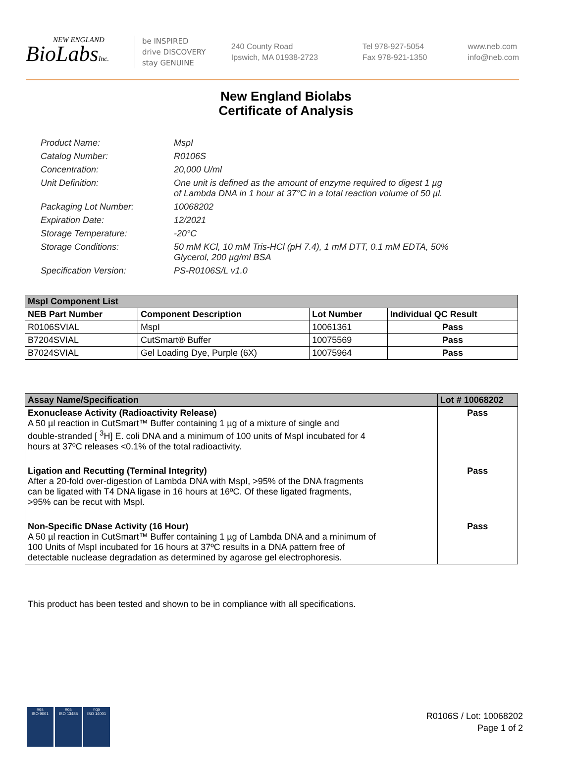NEW ENGLAND
BioLabsInc.
be INSPIRED
drive DISCOVERY
stay GENUINE
240 County Road
Ipswich, MA 01938-2723
Tel 978-927-5054
Fax 978-921-1350
www.neb.com
info@neb.com
New England Biolabs
Certificate of Analysis
Product Name: MspI
Catalog Number: R0106S
Concentration: 20,000 U/ml
Unit Definition: One unit is defined as the amount of enzyme required to digest 1 µg
of Lambda DNA in 1 hour at 37°C in a total reaction volume of 50 µl.
Packaging Lot Number: 10068202
Expiration Date: 12/2021
Storage Temperature: -20°C
Storage Conditions: 50 mM KCl, 10 mM Tris-HCl (pH 7.4), 1 mM DTT, 0.1 mM EDTA, 50%
Glycerol, 200 µg/ml BSA
Specification Version: PS-R0106S/L v1.0
| MspI Component List | | | |
| NEB Part Number | Component Description | Lot Number | Individual QC Result |
| R0106SVIAL | MspI | 10061361 | Pass |
| B7204SVIAL | CutSmart® Buffer | 10075569 | Pass |
| B7024SVIAL | Gel Loading Dye, Purple (6X) | 10075964 | Pass |
| Assay Name/Specification | Lot # 10068202 |
| --- | --- |
| Exonuclease Activity (Radioactivity Release) A 50 µl reaction in CutSmart™ Buffer containing 1 µg of a mixture of single and double-stranded [ <sup>3</sup>H] E. coli DNA and a minimum of 100 units of MspI incubated for 4 hours at 37ºC releases <0.1% of the total radioactivity. | Pass |
| Ligation and Recutting (Terminal Integrity) After a 20-fold over-digestion of Lambda DNA with MspI, >95% of the DNA fragments can be ligated with T4 DNA ligase in 16 hours at 16ºC. Of these ligated fragments, >95% can be recut with MspI. | Pass |
| Non-Specific DNase Activity (16 Hour) A 50 µl reaction in CutSmart™ Buffer containing 1 µg of Lambda DNA and a minimum of 100 Units of MspI incubated for 16 hours at 37ºC results in a DNA pattern free of detectable nuclease degradation as determined by agarose gel electrophoresis. | Pass |
This product has been tested and shown to be in compliance with all specifications.
nqa
ISO 9001
nqa
ISO 13485
nqa
ISO 14001
R0106S / Lot: 10068202
Page 1 of 2